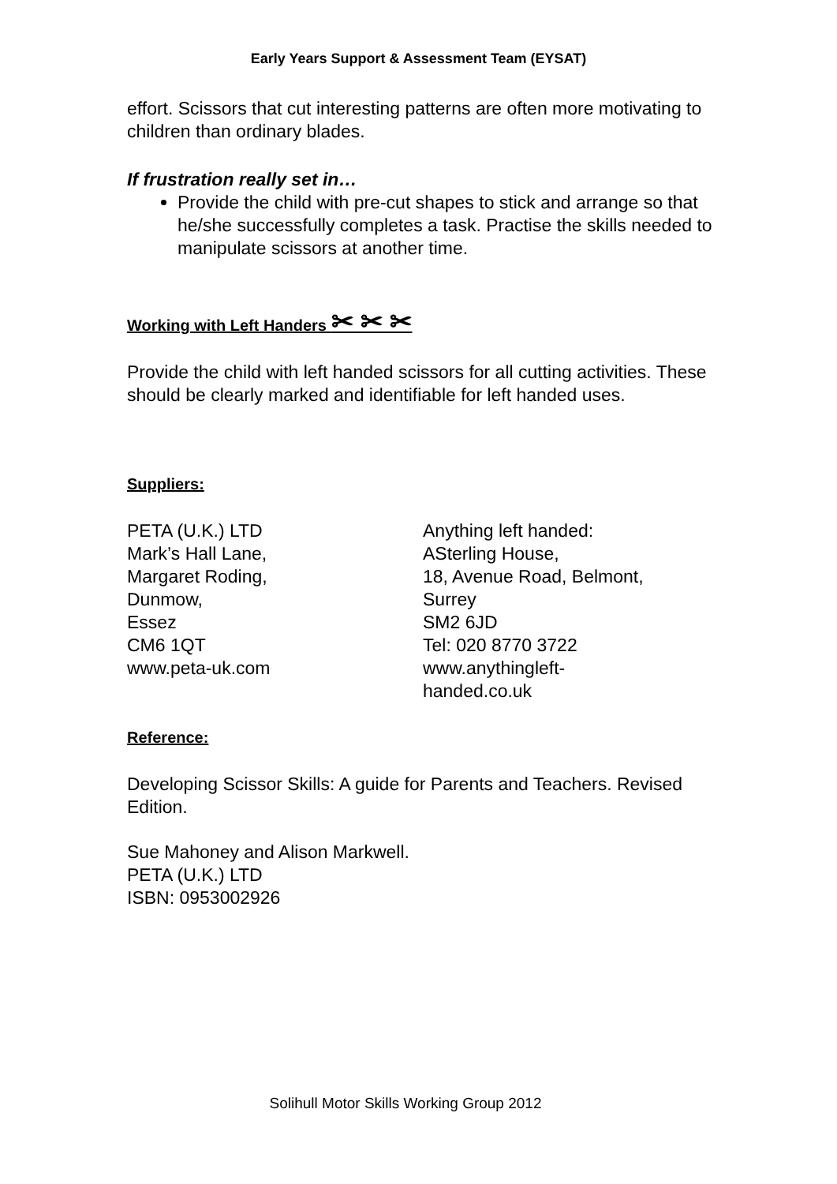Early Years Support & Assessment Team (EYSAT)
effort. Scissors that cut interesting patterns are often more motivating to children than ordinary blades.
If frustration really set in…
Provide the child with pre-cut shapes to stick and arrange so that he/she successfully completes a task. Practise the skills needed to manipulate scissors at another time.
Working with Left Handers ✂ ✂ ✂
Provide the child with left handed scissors for all cutting activities. These should be clearly marked and identifiable for left handed uses.
Suppliers:
PETA (U.K.) LTD
Mark’s Hall Lane,
Margaret Roding,
Dunmow,
Essez
CM6 1QT
www.peta-uk.com
Anything left handed:
ASterling House,
18, Avenue Road, Belmont,
Surrey
SM2 6JD
Tel: 020 8770 3722
www.anythingleft-
handed.co.uk
Reference:
Developing Scissor Skills: A guide for Parents and Teachers. Revised Edition.
Sue Mahoney and Alison Markwell.
PETA (U.K.) LTD
ISBN: 0953002926
Solihull Motor Skills Working Group 2012